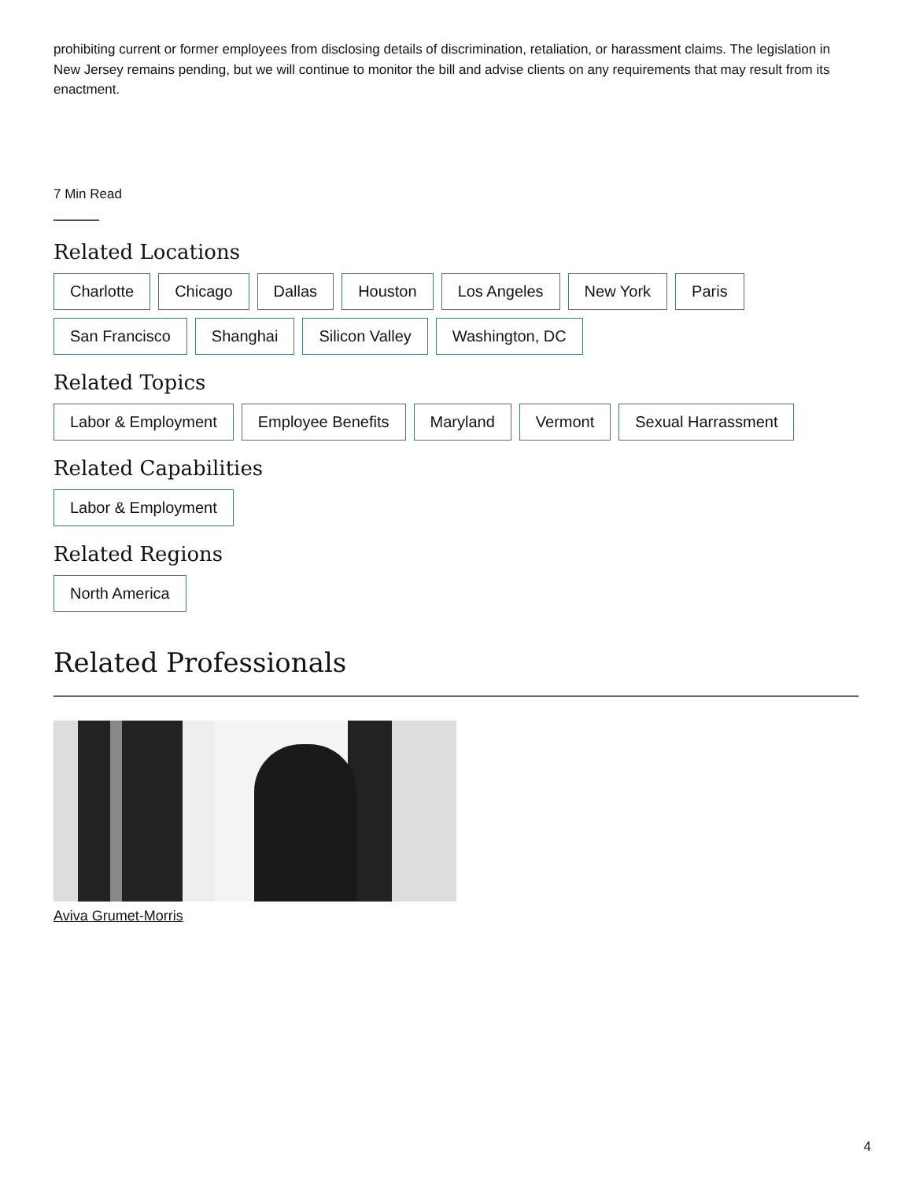prohibiting current or former employees from disclosing details of discrimination, retaliation, or harassment claims. The legislation in New Jersey remains pending, but we will continue to monitor the bill and advise clients on any requirements that may result from its enactment.
7 Min Read
Related Locations
Charlotte Chicago Dallas Houston Los Angeles New York Paris San Francisco Shanghai Silicon Valley Washington, DC
Related Topics
Labor & Employment Employee Benefits Maryland Vermont Sexual Harrassment
Related Capabilities
Labor & Employment
Related Regions
North America
Related Professionals
Aviva Grumet-Morris
4